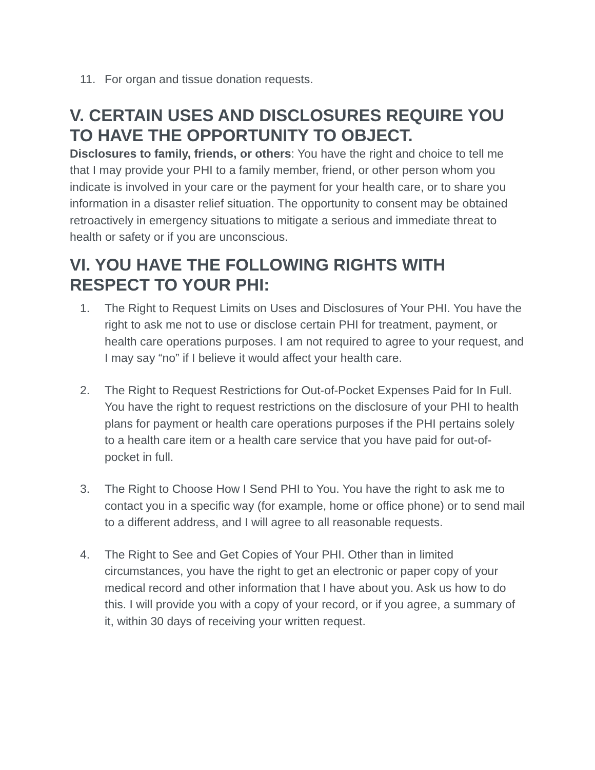11. For organ and tissue donation requests.
V. CERTAIN USES AND DISCLOSURES REQUIRE YOU TO HAVE THE OPPORTUNITY TO OBJECT.
Disclosures to family, friends, or others: You have the right and choice to tell me that I may provide your PHI to a family member, friend, or other person whom you indicate is involved in your care or the payment for your health care, or to share you information in a disaster relief situation. The opportunity to consent may be obtained retroactively in emergency situations to mitigate a serious and immediate threat to health or safety or if you are unconscious.
VI. YOU HAVE THE FOLLOWING RIGHTS WITH RESPECT TO YOUR PHI:
1. The Right to Request Limits on Uses and Disclosures of Your PHI. You have the right to ask me not to use or disclose certain PHI for treatment, payment, or health care operations purposes. I am not required to agree to your request, and I may say “no” if I believe it would affect your health care.
2. The Right to Request Restrictions for Out-of-Pocket Expenses Paid for In Full. You have the right to request restrictions on the disclosure of your PHI to health plans for payment or health care operations purposes if the PHI pertains solely to a health care item or a health care service that you have paid for out-of-pocket in full.
3. The Right to Choose How I Send PHI to You. You have the right to ask me to contact you in a specific way (for example, home or office phone) or to send mail to a different address, and I will agree to all reasonable requests.
4. The Right to See and Get Copies of Your PHI. Other than in limited circumstances, you have the right to get an electronic or paper copy of your medical record and other information that I have about you. Ask us how to do this. I will provide you with a copy of your record, or if you agree, a summary of it, within 30 days of receiving your written request.